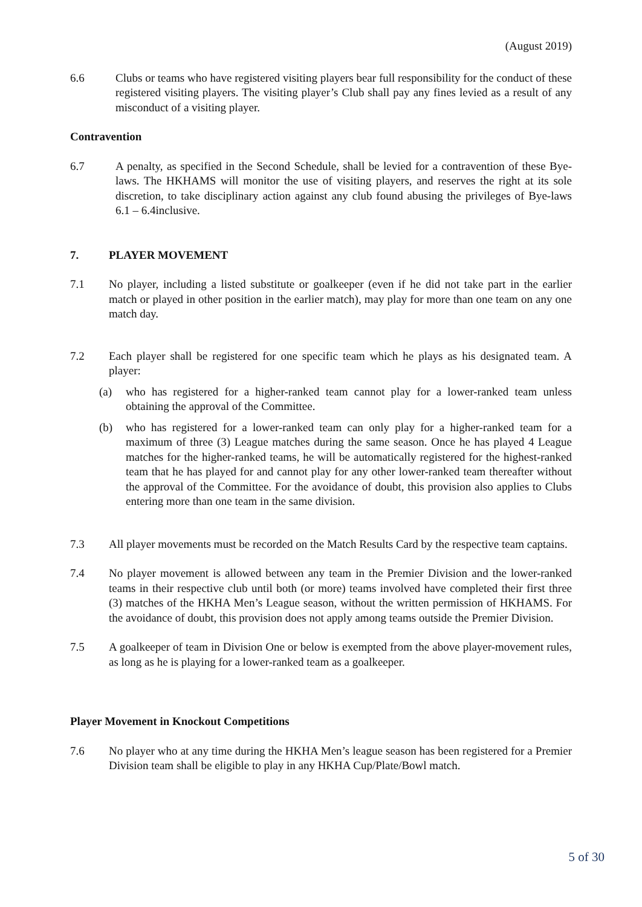(August 2019)
6.6 Clubs or teams who have registered visiting players bear full responsibility for the conduct of these registered visiting players. The visiting player’s Club shall pay any fines levied as a result of any misconduct of a visiting player.
Contravention
6.7 A penalty, as specified in the Second Schedule, shall be levied for a contravention of these Bye-laws. The HKHAMS will monitor the use of visiting players, and reserves the right at its sole discretion, to take disciplinary action against any club found abusing the privileges of Bye-laws 6.1 – 6.4inclusive.
7. PLAYER MOVEMENT
7.1 No player, including a listed substitute or goalkeeper (even if he did not take part in the earlier match or played in other position in the earlier match), may play for more than one team on any one match day.
7.2 Each player shall be registered for one specific team which he plays as his designated team. A player:
(a) who has registered for a higher-ranked team cannot play for a lower-ranked team unless obtaining the approval of the Committee.
(b) who has registered for a lower-ranked team can only play for a higher-ranked team for a maximum of three (3) League matches during the same season. Once he has played 4 League matches for the higher-ranked teams, he will be automatically registered for the highest-ranked team that he has played for and cannot play for any other lower-ranked team thereafter without the approval of the Committee. For the avoidance of doubt, this provision also applies to Clubs entering more than one team in the same division.
7.3 All player movements must be recorded on the Match Results Card by the respective team captains.
7.4 No player movement is allowed between any team in the Premier Division and the lower-ranked teams in their respective club until both (or more) teams involved have completed their first three (3) matches of the HKHA Men’s League season, without the written permission of HKHAMS. For the avoidance of doubt, this provision does not apply among teams outside the Premier Division.
7.5 A goalkeeper of team in Division One or below is exempted from the above player-movement rules, as long as he is playing for a lower-ranked team as a goalkeeper.
Player Movement in Knockout Competitions
7.6 No player who at any time during the HKHA Men’s league season has been registered for a Premier Division team shall be eligible to play in any HKHA Cup/Plate/Bowl match.
5 of 30